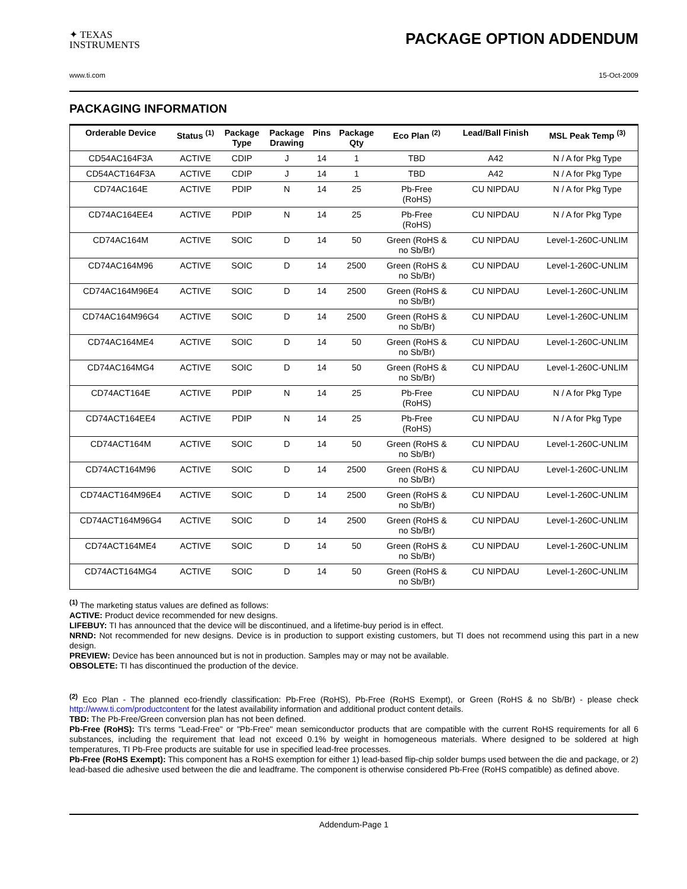✦ TEXAS
INSTRUMENTS
PACKAGE OPTION ADDENDUM
www.ti.com 15-Oct-2009
PACKAGING INFORMATION
| Orderable Device | Status <sup>(1)</sup> | Package Type | Package Drawing | Pins | Package Qty | Eco Plan <sup>(2)</sup> | Lead/Ball Finish | MSL Peak Temp <sup>(3)</sup> |
| --- | --- | --- | --- | --- | --- | --- | --- | --- |
| CD54AC164F3A | ACTIVE | CDIP | J | 14 | 1 | TBD | A42 | N / A for Pkg Type |
| CD54ACT164F3A | ACTIVE | CDIP | J | 14 | 1 | TBD | A42 | N / A for Pkg Type |
| CD74AC164E | ACTIVE | PDIP | N | 14 | 25 | Pb-Free (RoHS) | CU NIPDAU | N / A for Pkg Type |
| CD74AC164EE4 | ACTIVE | PDIP | N | 14 | 25 | Pb-Free (RoHS) | CU NIPDAU | N / A for Pkg Type |
| CD74AC164M | ACTIVE | SOIC | D | 14 | 50 | Green (RoHS & no Sb/Br) | CU NIPDAU | Level-1-260C-UNLIM |
| CD74AC164M96 | ACTIVE | SOIC | D | 14 | 2500 | Green (RoHS & no Sb/Br) | CU NIPDAU | Level-1-260C-UNLIM |
| CD74AC164M96E4 | ACTIVE | SOIC | D | 14 | 2500 | Green (RoHS & no Sb/Br) | CU NIPDAU | Level-1-260C-UNLIM |
| CD74AC164M96G4 | ACTIVE | SOIC | D | 14 | 2500 | Green (RoHS & no Sb/Br) | CU NIPDAU | Level-1-260C-UNLIM |
| CD74AC164ME4 | ACTIVE | SOIC | D | 14 | 50 | Green (RoHS & no Sb/Br) | CU NIPDAU | Level-1-260C-UNLIM |
| CD74AC164MG4 | ACTIVE | SOIC | D | 14 | 50 | Green (RoHS & no Sb/Br) | CU NIPDAU | Level-1-260C-UNLIM |
| CD74ACT164E | ACTIVE | PDIP | N | 14 | 25 | Pb-Free (RoHS) | CU NIPDAU | N / A for Pkg Type |
| CD74ACT164EE4 | ACTIVE | PDIP | N | 14 | 25 | Pb-Free (RoHS) | CU NIPDAU | N / A for Pkg Type |
| CD74ACT164M | ACTIVE | SOIC | D | 14 | 50 | Green (RoHS & no Sb/Br) | CU NIPDAU | Level-1-260C-UNLIM |
| CD74ACT164M96 | ACTIVE | SOIC | D | 14 | 2500 | Green (RoHS & no Sb/Br) | CU NIPDAU | Level-1-260C-UNLIM |
| CD74ACT164M96E4 | ACTIVE | SOIC | D | 14 | 2500 | Green (RoHS & no Sb/Br) | CU NIPDAU | Level-1-260C-UNLIM |
| CD74ACT164M96G4 | ACTIVE | SOIC | D | 14 | 2500 | Green (RoHS & no Sb/Br) | CU NIPDAU | Level-1-260C-UNLIM |
| CD74ACT164ME4 | ACTIVE | SOIC | D | 14 | 50 | Green (RoHS & no Sb/Br) | CU NIPDAU | Level-1-260C-UNLIM |
| CD74ACT164MG4 | ACTIVE | SOIC | D | 14 | 50 | Green (RoHS & no Sb/Br) | CU NIPDAU | Level-1-260C-UNLIM |
<sup>(1)</sup> The marketing status values are defined as follows:
ACTIVE: Product device recommended for new designs.
LIFEBUY: TI has announced that the device will be discontinued, and a lifetime-buy period is in effect.
NRND: Not recommended for new designs. Device is in production to support existing customers, but TI does not recommend using this part in a new design.
PREVIEW: Device has been announced but is not in production. Samples may or may not be available.
OBSOLETE: TI has discontinued the production of the device.
<sup>(2)</sup> Eco Plan - The planned eco-friendly classification: Pb-Free (RoHS), Pb-Free (RoHS Exempt), or Green (RoHS & no Sb/Br) - please check http://www.ti.com/productcontent for the latest availability information and additional product content details.
TBD: The Pb-Free/Green conversion plan has not been defined.
Pb-Free (RoHS): TI's terms "Lead-Free" or "Pb-Free" mean semiconductor products that are compatible with the current RoHS requirements for all 6 substances, including the requirement that lead not exceed 0.1% by weight in homogeneous materials. Where designed to be soldered at high temperatures, TI Pb-Free products are suitable for use in specified lead-free processes.
Pb-Free (RoHS Exempt): This component has a RoHS exemption for either 1) lead-based flip-chip solder bumps used between the die and package, or 2) lead-based die adhesive used between the die and leadframe. The component is otherwise considered Pb-Free (RoHS compatible) as defined above.
Addendum-Page 1